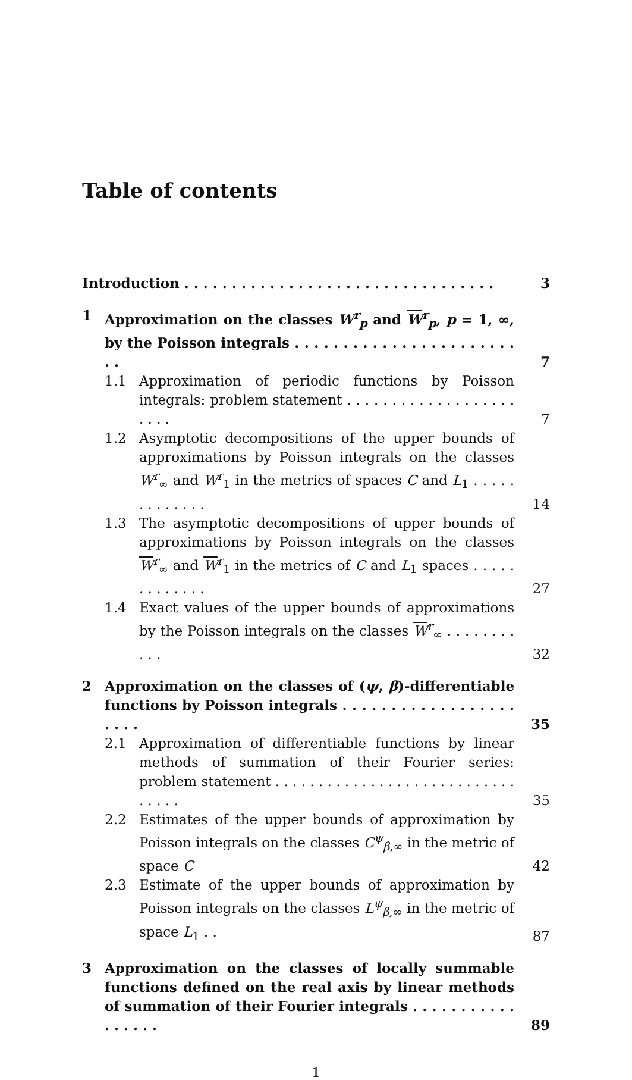Table of contents
Introduction . . . . . . . . . . . . . . . . . . . . . . . . . . . . . . . . .
3
1 Approximation on the classes W<sup>r</sup><sub>p</sub> and W<sup>r</sup><sub>p</sub>, p = 1, ∞, by the Poisson integrals . . . . . . . . . . . . . . . . . . . . . . . . .
7
1.1 Approximation of periodic functions by Poisson integrals: problem statement . . . . . . . . . . . . . . . . . . . . . . .
7
1.2 Asymptotic decompositions of the upper bounds of approximations by Poisson integrals on the classes W<sup>r</sup><sub>∞</sub> and W<sup>r</sup><sub>1</sub> in the metrics of spaces C and L<sub>1</sub> . . . . . . . . . . . . .
14
1.3 The asymptotic decompositions of upper bounds of approximations by Poisson integrals on the classes W<sup>r</sup><sub>∞</sub> and W<sup>r</sup><sub>1</sub> in the metrics of C and L<sub>1</sub> spaces . . . . . . . . . . . . .
27
1.4 Exact values of the upper bounds of approximations by the Poisson integrals on the classes W<sup>r</sup><sub>∞</sub> . . . . . . . . . . .
32
2 Approximation on the classes of (ψ, β)-differentiable functions by Poisson integrals . . . . . . . . . . . . . . . . . . . . . .
35
2.1 Approximation of differentiable functions by linear methods of summation of their Fourier series: problem statement . . . . . . . . . . . . . . . . . . . . . . . . . . . . . . . . .
35
2.2 Estimates of the upper bounds of approximation by Poisson integrals on the classes C<sup>ψ</sup><sub>β,∞</sub> in the metric of space C
42
2.3 Estimate of the upper bounds of approximation by Poisson integrals on the classes L<sup>ψ</sup><sub>β,∞</sub> in the metric of space L<sub>1</sub> . .
87
3 Approximation on the classes of locally summable functions defined on the real axis by linear methods of summation of their Fourier integrals . . . . . . . . . . . . . . . . .
89
1